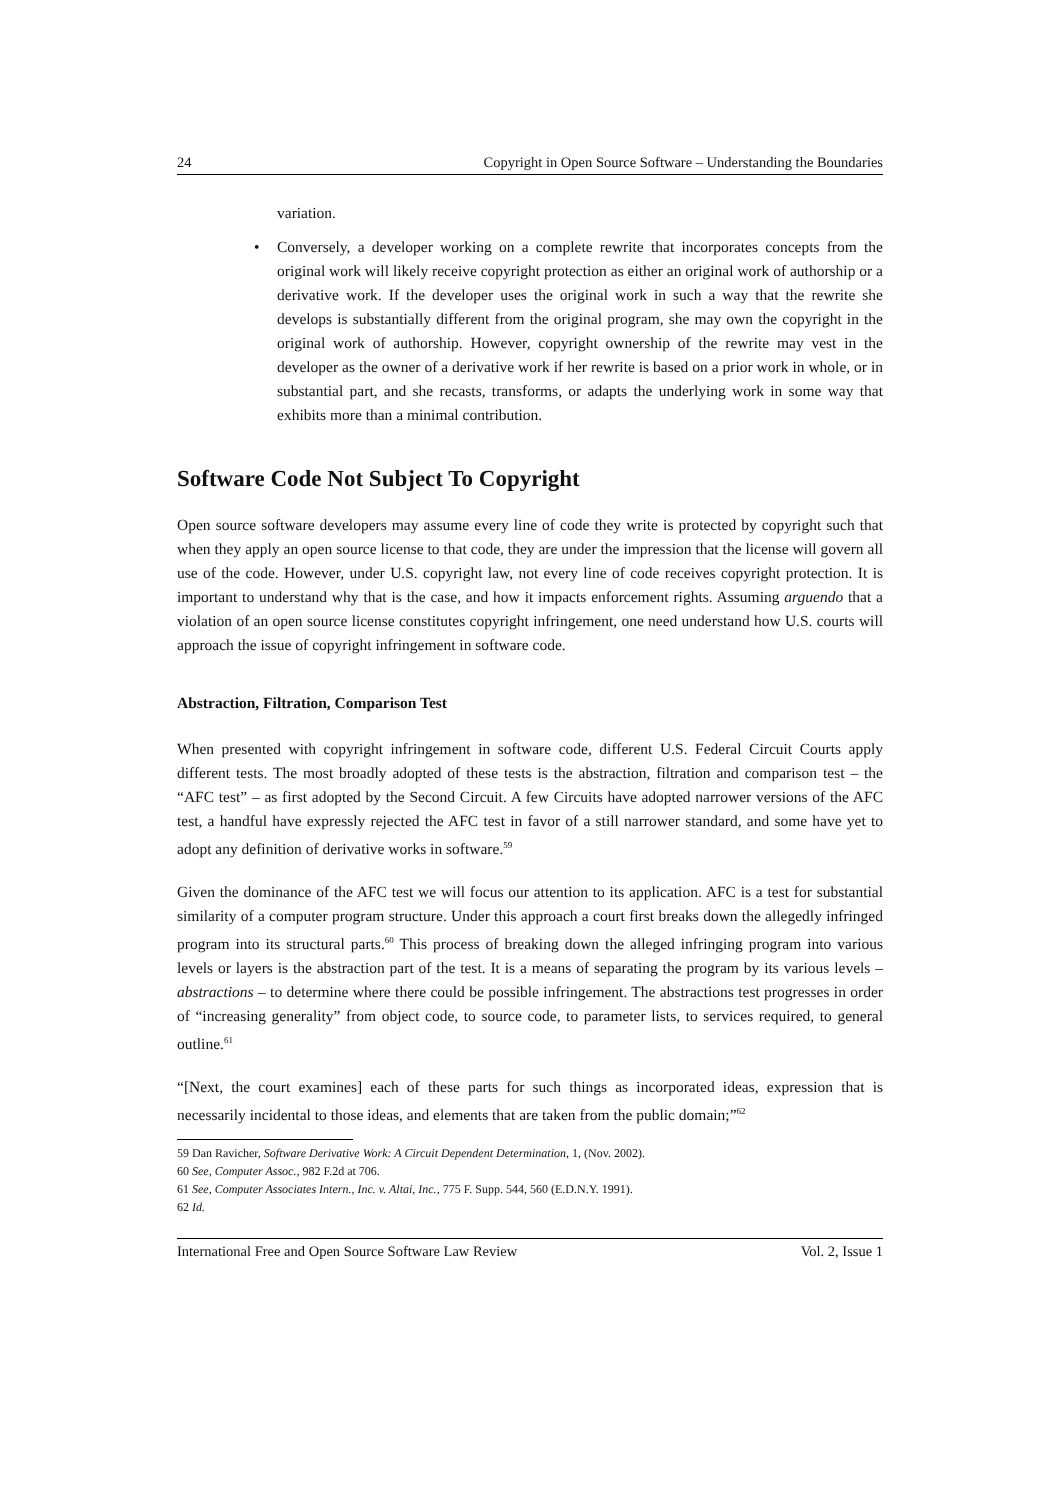24 Copyright in Open Source Software – Understanding the Boundaries
variation.
• Conversely, a developer working on a complete rewrite that incorporates concepts from the original work will likely receive copyright protection as either an original work of authorship or a derivative work. If the developer uses the original work in such a way that the rewrite she develops is substantially different from the original program, she may own the copyright in the original work of authorship. However, copyright ownership of the rewrite may vest in the developer as the owner of a derivative work if her rewrite is based on a prior work in whole, or in substantial part, and she recasts, transforms, or adapts the underlying work in some way that exhibits more than a minimal contribution.
Software Code Not Subject To Copyright
Open source software developers may assume every line of code they write is protected by copyright such that when they apply an open source license to that code, they are under the impression that the license will govern all use of the code. However, under U.S. copyright law, not every line of code receives copyright protection. It is important to understand why that is the case, and how it impacts enforcement rights. Assuming arguendo that a violation of an open source license constitutes copyright infringement, one need understand how U.S. courts will approach the issue of copyright infringement in software code.
Abstraction, Filtration, Comparison Test
When presented with copyright infringement in software code, different U.S. Federal Circuit Courts apply different tests. The most broadly adopted of these tests is the abstraction, filtration and comparison test – the “AFC test” – as first adopted by the Second Circuit. A few Circuits have adopted narrower versions of the AFC test, a handful have expressly rejected the AFC test in favor of a still narrower standard, and some have yet to adopt any definition of derivative works in software.<sup>59</sup>
Given the dominance of the AFC test we will focus our attention to its application. AFC is a test for substantial similarity of a computer program structure. Under this approach a court first breaks down the allegedly infringed program into its structural parts.<sup>60</sup> This process of breaking down the alleged infringing program into various levels or layers is the abstraction part of the test. It is a means of separating the program by its various levels – abstractions – to determine where there could be possible infringement. The abstractions test progresses in order of “increasing generality” from object code, to source code, to parameter lists, to services required, to general outline.<sup>61</sup>
“[Next, the court examines] each of these parts for such things as incorporated ideas, expression that is necessarily incidental to those ideas, and elements that are taken from the public domain;”<sup>62</sup>
59 Dan Ravicher, Software Derivative Work: A Circuit Dependent Determination, 1, (Nov. 2002).
60 See, Computer Assoc., 982 F.2d at 706.
61 See, Computer Associates Intern., Inc. v. Altai, Inc., 775 F. Supp. 544, 560 (E.D.N.Y. 1991).
62 Id.
International Free and Open Source Software Law Review Vol. 2, Issue 1